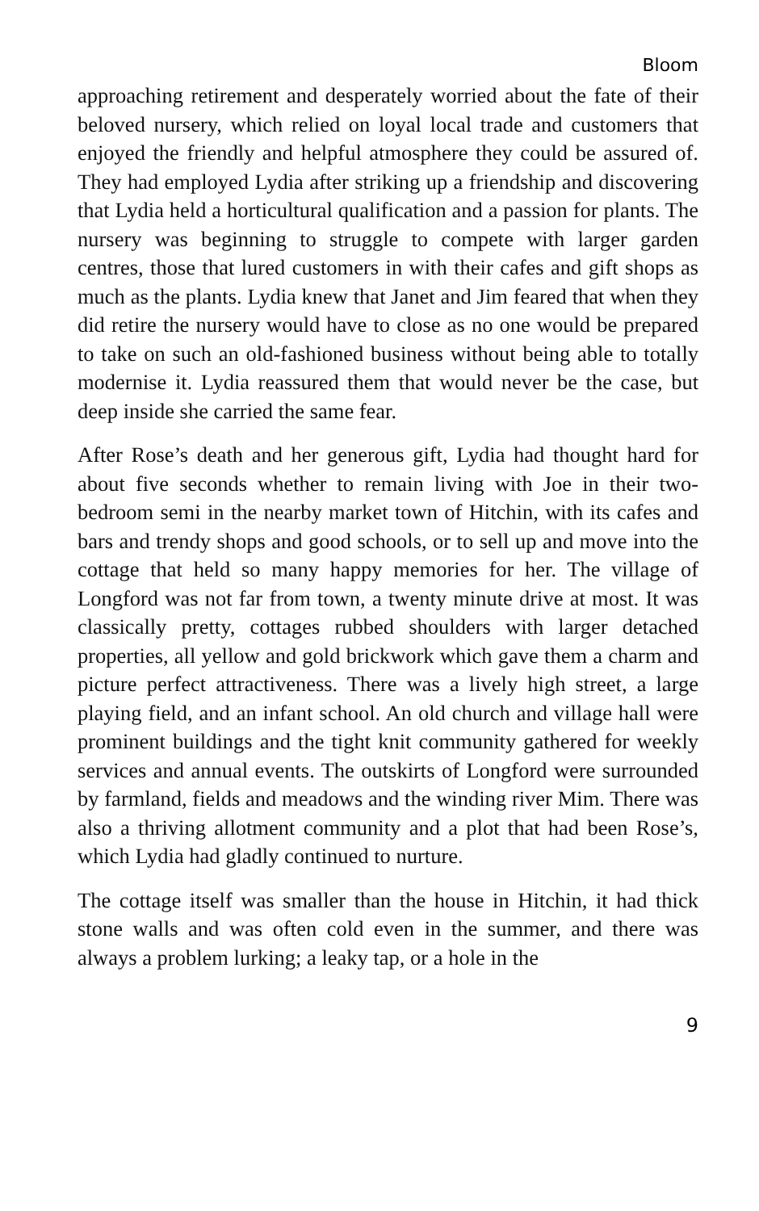Bloom
approaching retirement and desperately worried about the fate of their beloved nursery, which relied on loyal local trade and customers that enjoyed the friendly and helpful atmosphere they could be assured of. They had employed Lydia after striking up a friendship and discovering that Lydia held a horticultural qualification and a passion for plants. The nursery was beginning to struggle to compete with larger garden centres, those that lured customers in with their cafes and gift shops as much as the plants. Lydia knew that Janet and Jim feared that when they did retire the nursery would have to close as no one would be prepared to take on such an old-fashioned business without being able to totally modernise it. Lydia reassured them that would never be the case, but deep inside she carried the same fear.
After Rose’s death and her generous gift, Lydia had thought hard for about five seconds whether to remain living with Joe in their two-bedroom semi in the nearby market town of Hitchin, with its cafes and bars and trendy shops and good schools, or to sell up and move into the cottage that held so many happy memories for her. The village of Longford was not far from town, a twenty minute drive at most. It was classically pretty, cottages rubbed shoulders with larger detached properties, all yellow and gold brickwork which gave them a charm and picture perfect attractiveness. There was a lively high street, a large playing field, and an infant school. An old church and village hall were prominent buildings and the tight knit community gathered for weekly services and annual events. The outskirts of Longford were surrounded by farmland, fields and meadows and the winding river Mim. There was also a thriving allotment community and a plot that had been Rose’s, which Lydia had gladly continued to nurture.
The cottage itself was smaller than the house in Hitchin, it had thick stone walls and was often cold even in the summer, and there was always a problem lurking; a leaky tap, or a hole in the
9